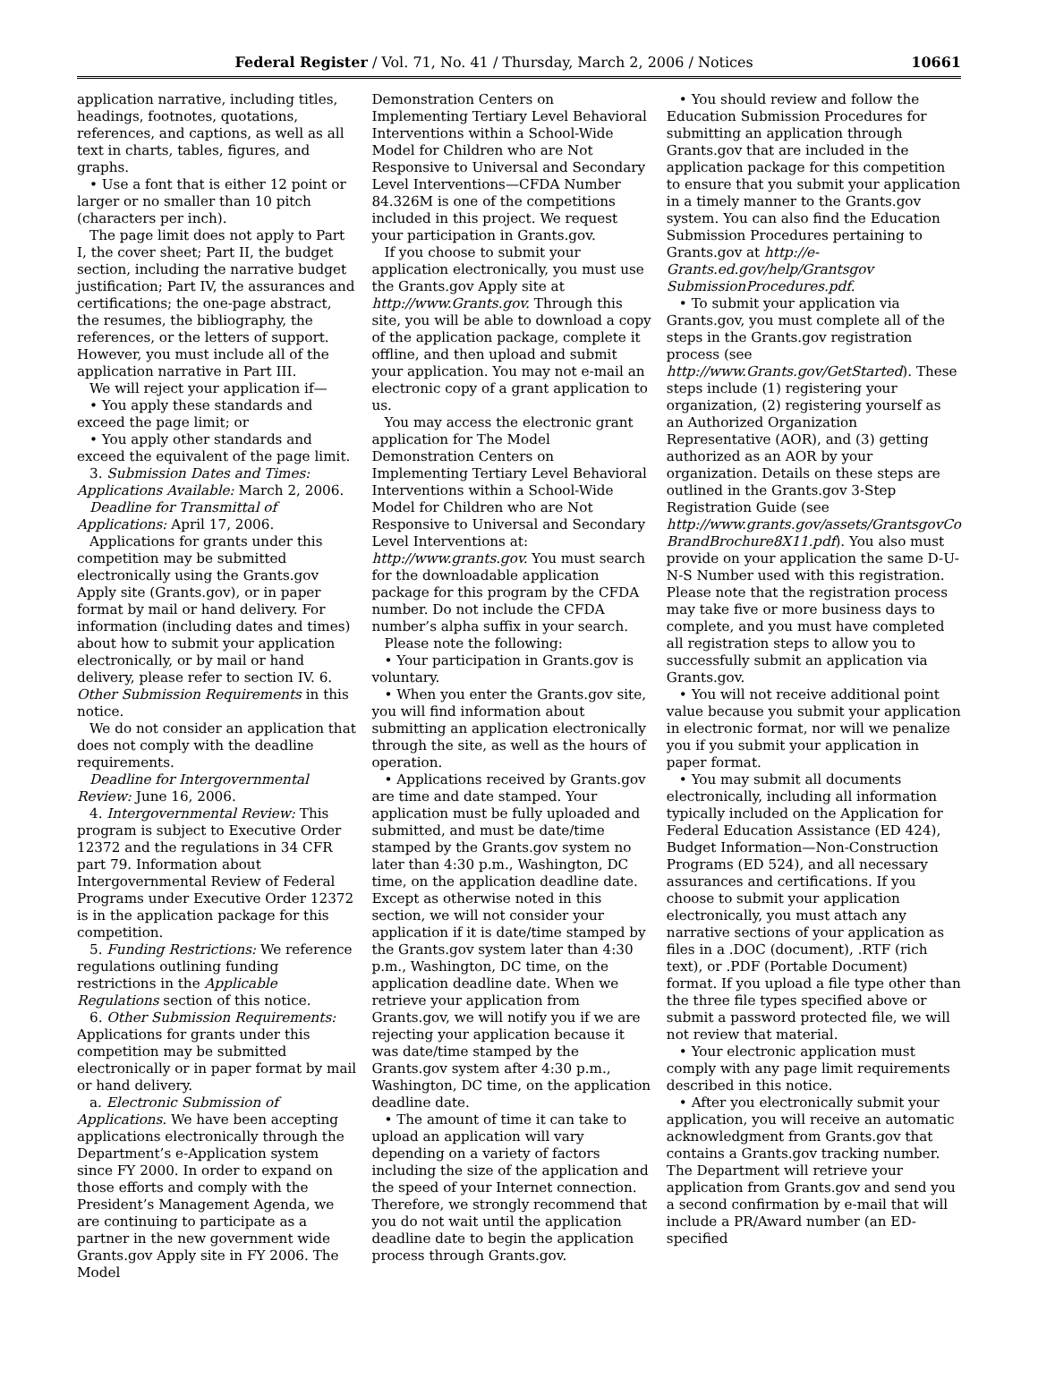Federal Register / Vol. 71, No. 41 / Thursday, March 2, 2006 / Notices 10661
application narrative, including titles, headings, footnotes, quotations, references, and captions, as well as all text in charts, tables, figures, and graphs.
• Use a font that is either 12 point or larger or no smaller than 10 pitch (characters per inch).
The page limit does not apply to Part I, the cover sheet; Part II, the budget section, including the narrative budget justification; Part IV, the assurances and certifications; the one-page abstract, the resumes, the bibliography, the references, or the letters of support. However, you must include all of the application narrative in Part III.
We will reject your application if—
• You apply these standards and exceed the page limit; or
• You apply other standards and exceed the equivalent of the page limit.
3. Submission Dates and Times: Applications Available: March 2, 2006.
Deadline for Transmittal of Applications: April 17, 2006.
Applications for grants under this competition may be submitted electronically using the Grants.gov Apply site (Grants.gov), or in paper format by mail or hand delivery. For information (including dates and times) about how to submit your application electronically, or by mail or hand delivery, please refer to section IV. 6. Other Submission Requirements in this notice.
We do not consider an application that does not comply with the deadline requirements.
Deadline for Intergovernmental Review: June 16, 2006.
4. Intergovernmental Review: This program is subject to Executive Order 12372 and the regulations in 34 CFR part 79. Information about Intergovernmental Review of Federal Programs under Executive Order 12372 is in the application package for this competition.
5. Funding Restrictions: We reference regulations outlining funding restrictions in the Applicable Regulations section of this notice.
6. Other Submission Requirements: Applications for grants under this competition may be submitted electronically or in paper format by mail or hand delivery.
a. Electronic Submission of Applications. We have been accepting applications electronically through the Department’s e-Application system since FY 2000. In order to expand on those efforts and comply with the President’s Management Agenda, we are continuing to participate as a partner in the new government wide Grants.gov Apply site in FY 2006. The Model
Demonstration Centers on Implementing Tertiary Level Behavioral Interventions within a School-Wide Model for Children who are Not Responsive to Universal and Secondary Level Interventions—CFDA Number 84.326M is one of the competitions included in this project. We request your participation in Grants.gov.
If you choose to submit your application electronically, you must use the Grants.gov Apply site at http://www.Grants.gov. Through this site, you will be able to download a copy of the application package, complete it offline, and then upload and submit your application. You may not e-mail an electronic copy of a grant application to us.
You may access the electronic grant application for The Model Demonstration Centers on Implementing Tertiary Level Behavioral Interventions within a School-Wide Model for Children who are Not Responsive to Universal and Secondary Level Interventions at: http://www.grants.gov. You must search for the downloadable application package for this program by the CFDA number. Do not include the CFDA number’s alpha suffix in your search.
Please note the following:
• Your participation in Grants.gov is voluntary.
• When you enter the Grants.gov site, you will find information about submitting an application electronically through the site, as well as the hours of operation.
• Applications received by Grants.gov are time and date stamped. Your application must be fully uploaded and submitted, and must be date/time stamped by the Grants.gov system no later than 4:30 p.m., Washington, DC time, on the application deadline date. Except as otherwise noted in this section, we will not consider your application if it is date/time stamped by the Grants.gov system later than 4:30 p.m., Washington, DC time, on the application deadline date. When we retrieve your application from Grants.gov, we will notify you if we are rejecting your application because it was date/time stamped by the Grants.gov system after 4:30 p.m., Washington, DC time, on the application deadline date.
• The amount of time it can take to upload an application will vary depending on a variety of factors including the size of the application and the speed of your Internet connection. Therefore, we strongly recommend that you do not wait until the application deadline date to begin the application process through Grants.gov.
• You should review and follow the Education Submission Procedures for submitting an application through Grants.gov that are included in the application package for this competition to ensure that you submit your application in a timely manner to the Grants.gov system. You can also find the Education Submission Procedures pertaining to Grants.gov at http://e-Grants.ed.gov/help/Grantsgov SubmissionProcedures.pdf.
• To submit your application via Grants.gov, you must complete all of the steps in the Grants.gov registration process (see http://www.Grants.gov/GetStarted). These steps include (1) registering your organization, (2) registering yourself as an Authorized Organization Representative (AOR), and (3) getting authorized as an AOR by your organization. Details on these steps are outlined in the Grants.gov 3-Step Registration Guide (see http://www.grants.gov/assets/GrantsgovCo BrandBrochure8X11.pdf). You also must provide on your application the same D-U-N-S Number used with this registration. Please note that the registration process may take five or more business days to complete, and you must have completed all registration steps to allow you to successfully submit an application via Grants.gov.
• You will not receive additional point value because you submit your application in electronic format, nor will we penalize you if you submit your application in paper format.
• You may submit all documents electronically, including all information typically included on the Application for Federal Education Assistance (ED 424), Budget Information—Non-Construction Programs (ED 524), and all necessary assurances and certifications. If you choose to submit your application electronically, you must attach any narrative sections of your application as files in a .DOC (document), .RTF (rich text), or .PDF (Portable Document) format. If you upload a file type other than the three file types specified above or submit a password protected file, we will not review that material.
• Your electronic application must comply with any page limit requirements described in this notice.
• After you electronically submit your application, you will receive an automatic acknowledgment from Grants.gov that contains a Grants.gov tracking number. The Department will retrieve your application from Grants.gov and send you a second confirmation by e-mail that will include a PR/Award number (an ED-specified